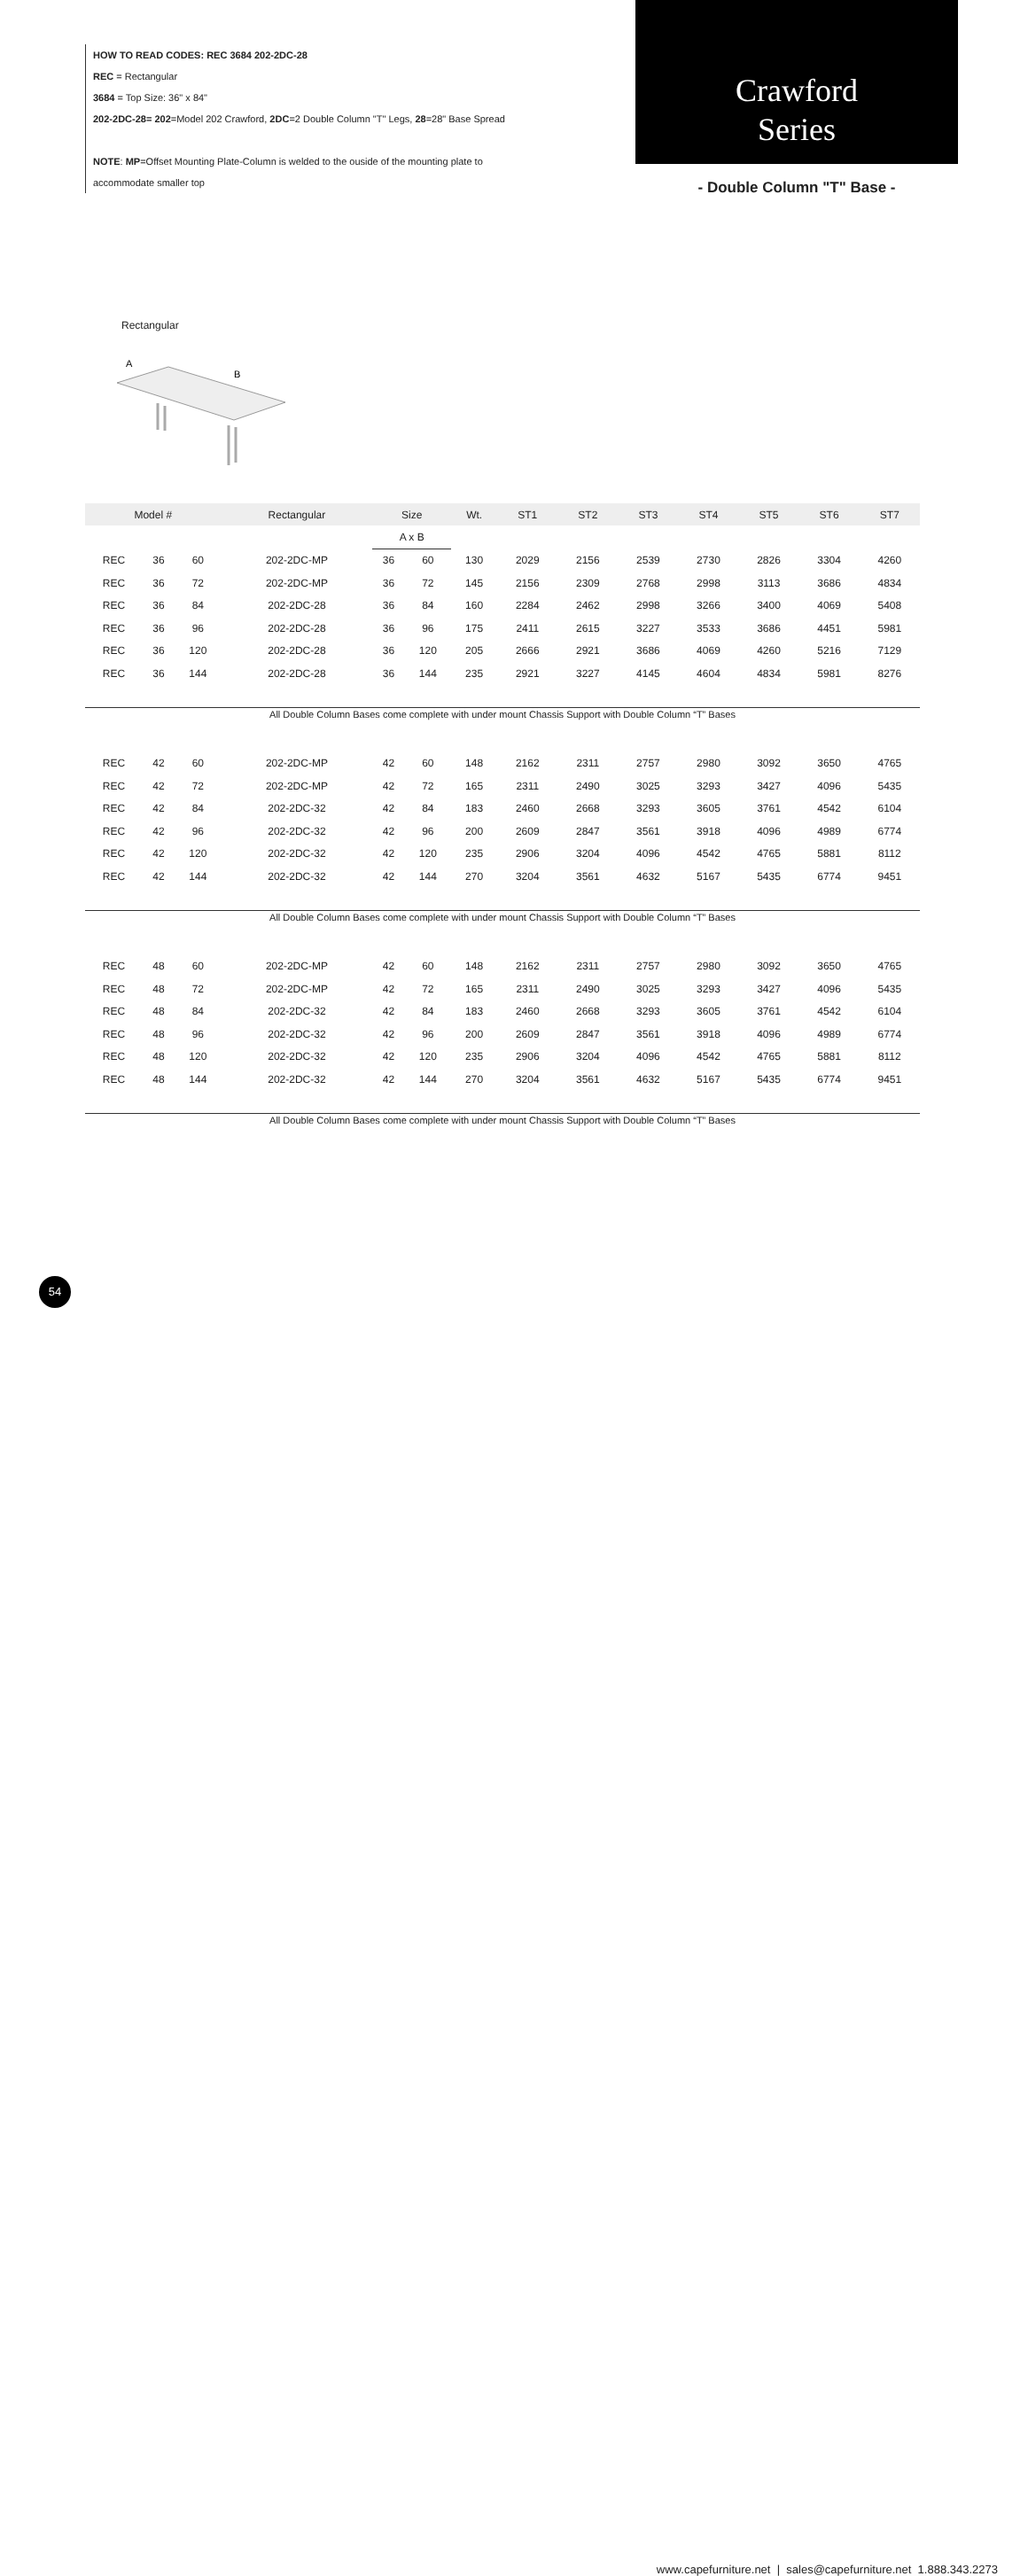HOW TO READ CODES: REC 3684 202-2DC-28
REC = Rectangular
3684 = Top Size: 36" x 84"
202-2DC-28= 202=Model 202 Crawford, 2DC=2 Double Column "T" Legs, 28=28" Base Spread
NOTE: MP=Offset Mounting Plate-Column is welded to the ouside of the mounting plate to
accommodate smaller top
Crawford
Series
- Double Column "T" Base -
Rectangular
A
B
| Model # | | | Rectangular | Size | | Wt. | ST1 | ST2 | ST3 | ST4 | ST5 | ST6 | ST7 |
| --- | --- | --- | --- | --- | --- | --- | --- | --- | --- | --- | --- | --- | --- |
| | | | | A x B | | | | | | | | | |
| REC | 36 | 60 | 202-2DC-MP | 36 | 60 | 130 | 2029 | 2156 | 2539 | 2730 | 2826 | 3304 | 4260 |
| REC | 36 | 72 | 202-2DC-MP | 36 | 72 | 145 | 2156 | 2309 | 2768 | 2998 | 3113 | 3686 | 4834 |
| REC | 36 | 84 | 202-2DC-28 | 36 | 84 | 160 | 2284 | 2462 | 2998 | 3266 | 3400 | 4069 | 5408 |
| REC | 36 | 96 | 202-2DC-28 | 36 | 96 | 175 | 2411 | 2615 | 3227 | 3533 | 3686 | 4451 | 5981 |
| REC | 36 | 120 | 202-2DC-28 | 36 | 120 | 205 | 2666 | 2921 | 3686 | 4069 | 4260 | 5216 | 7129 |
| REC | 36 | 144 | 202-2DC-28 | 36 | 144 | 235 | 2921 | 3227 | 4145 | 4604 | 4834 | 5981 | 8276 |
| All Double Column Bases come complete with under mount Chassis Support with Double Column “T” Bases | | | | | | | | | | | | | |
| REC | 42 | 60 | 202-2DC-MP | 42 | 60 | 148 | 2162 | 2311 | 2757 | 2980 | 3092 | 3650 | 4765 |
| REC | 42 | 72 | 202-2DC-MP | 42 | 72 | 165 | 2311 | 2490 | 3025 | 3293 | 3427 | 4096 | 5435 |
| REC | 42 | 84 | 202-2DC-32 | 42 | 84 | 183 | 2460 | 2668 | 3293 | 3605 | 3761 | 4542 | 6104 |
| REC | 42 | 96 | 202-2DC-32 | 42 | 96 | 200 | 2609 | 2847 | 3561 | 3918 | 4096 | 4989 | 6774 |
| REC | 42 | 120 | 202-2DC-32 | 42 | 120 | 235 | 2906 | 3204 | 4096 | 4542 | 4765 | 5881 | 8112 |
| REC | 42 | 144 | 202-2DC-32 | 42 | 144 | 270 | 3204 | 3561 | 4632 | 5167 | 5435 | 6774 | 9451 |
| All Double Column Bases come complete with under mount Chassis Support with Double Column “T” Bases | | | | | | | | | | | | | |
| REC | 48 | 60 | 202-2DC-MP | 42 | 60 | 148 | 2162 | 2311 | 2757 | 2980 | 3092 | 3650 | 4765 |
| REC | 48 | 72 | 202-2DC-MP | 42 | 72 | 165 | 2311 | 2490 | 3025 | 3293 | 3427 | 4096 | 5435 |
| REC | 48 | 84 | 202-2DC-32 | 42 | 84 | 183 | 2460 | 2668 | 3293 | 3605 | 3761 | 4542 | 6104 |
| REC | 48 | 96 | 202-2DC-32 | 42 | 96 | 200 | 2609 | 2847 | 3561 | 3918 | 4096 | 4989 | 6774 |
| REC | 48 | 120 | 202-2DC-32 | 42 | 120 | 235 | 2906 | 3204 | 4096 | 4542 | 4765 | 5881 | 8112 |
| REC | 48 | 144 | 202-2DC-32 | 42 | 144 | 270 | 3204 | 3561 | 4632 | 5167 | 5435 | 6774 | 9451 |
| All Double Column Bases come complete with under mount Chassis Support with Double Column “T” Bases | | | | | | | | | | | | | |
54
www.capefurniture.net | sales@capefurniture.net 1.888.343.2273